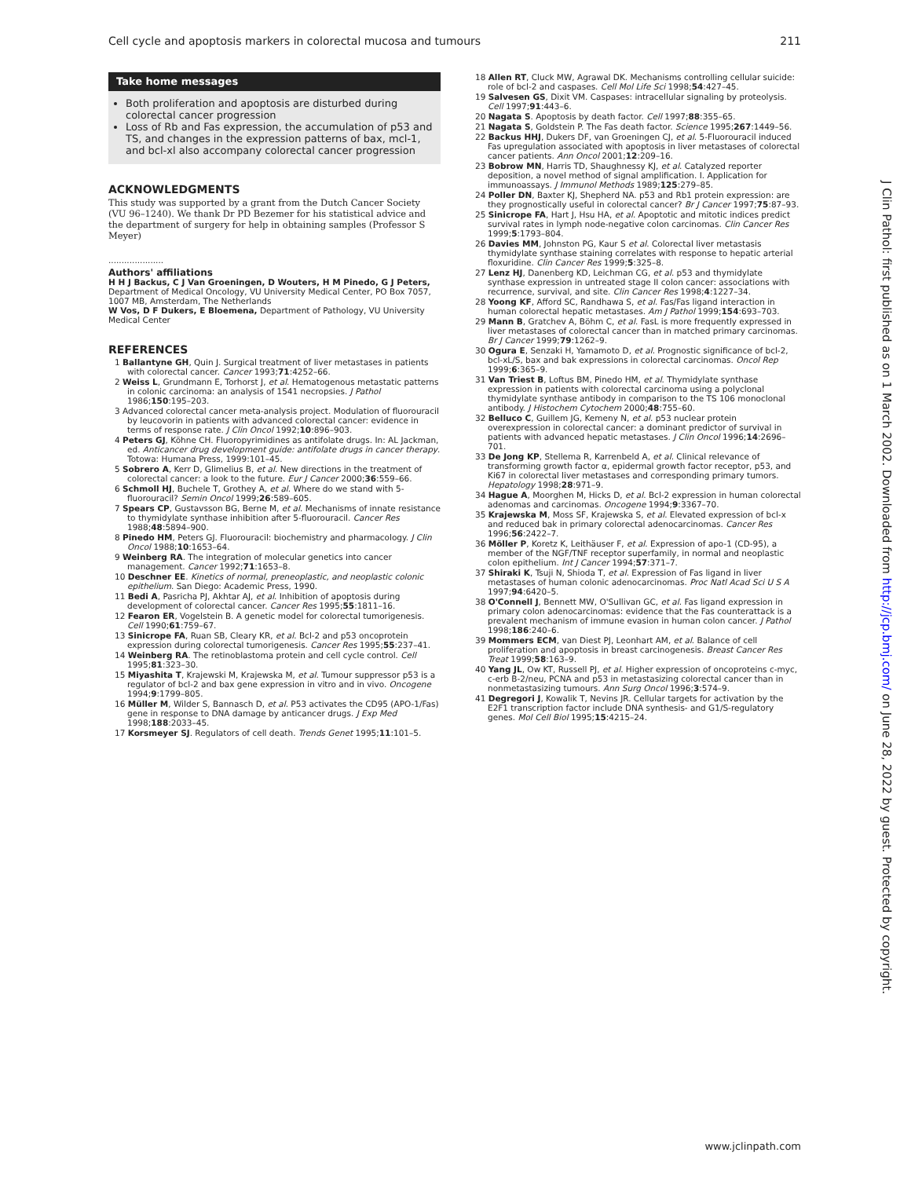Cell cycle and apoptosis markers in colorectal mucosa and tumours 211
Take home messages
Both proliferation and apoptosis are disturbed during colorectal cancer progression
Loss of Rb and Fas expression, the accumulation of p53 and TS, and changes in the expression patterns of bax, mcl-1, and bcl-xl also accompany colorectal cancer progression
ACKNOWLEDGMENTS
This study was supported by a grant from the Dutch Cancer Society (VU 96–1240). We thank Dr PD Bezemer for his statistical advice and the department of surgery for help in obtaining samples (Professor S Meyer)
.....................
Authors' affiliations
H H J Backus, C J Van Groeningen, D Wouters, H M Pinedo, G J Peters, Department of Medical Oncology, VU University Medical Center, PO Box 7057, 1007 MB, Amsterdam, The Netherlands
W Vos, D F Dukers, E Bloemena, Department of Pathology, VU University Medical Center
REFERENCES
1 Ballantyne GH, Quin J. Surgical treatment of liver metastases in patients with colorectal cancer. Cancer 1993;71:4252–66.
2 Weiss L, Grundmann E, Torhorst J, et al. Hematogenous metastatic patterns in colonic carcinoma: an analysis of 1541 necropsies. J Pathol 1986;150:195–203.
3 Advanced colorectal cancer meta-analysis project. Modulation of fluorouracil by leucovorin in patients with advanced colorectal cancer: evidence in terms of response rate. J Clin Oncol 1992;10:896–903.
4 Peters GJ, Köhne CH. Fluoropyrimidines as antifolate drugs. In: AL Jackman, ed. Anticancer drug development guide: antifolate drugs in cancer therapy. Totowa: Humana Press, 1999:101–45.
5 Sobrero A, Kerr D, Glimelius B, et al. New directions in the treatment of colorectal cancer: a look to the future. Eur J Cancer 2000;36:559–66.
6 Schmoll HJ, Buchele T, Grothey A, et al. Where do we stand with 5-fluorouracil? Semin Oncol 1999;26:589–605.
7 Spears CP, Gustavsson BG, Berne M, et al. Mechanisms of innate resistance to thymidylate synthase inhibition after 5-fluorouracil. Cancer Res 1988;48:5894–900.
8 Pinedo HM, Peters GJ. Fluorouracil: biochemistry and pharmacology. J Clin Oncol 1988;10:1653–64.
9 Weinberg RA. The integration of molecular genetics into cancer management. Cancer 1992;71:1653–8.
10 Deschner EE. Kinetics of normal, preneoplastic, and neoplastic colonic epithelium. San Diego: Academic Press, 1990.
11 Bedi A, Pasricha PJ, Akhtar AJ, et al. Inhibition of apoptosis during development of colorectal cancer. Cancer Res 1995;55:1811–16.
12 Fearon ER, Vogelstein B. A genetic model for colorectal tumorigenesis. Cell 1990;61:759–67.
13 Sinicrope FA, Ruan SB, Cleary KR, et al. Bcl-2 and p53 oncoprotein expression during colorectal tumorigenesis. Cancer Res 1995;55:237–41.
14 Weinberg RA. The retinoblastoma protein and cell cycle control. Cell 1995;81:323–30.
15 Miyashita T, Krajewski M, Krajewska M, et al. Tumour suppressor p53 is a regulator of bcl-2 and bax gene expression in vitro and in vivo. Oncogene 1994;9:1799–805.
16 Müller M, Wilder S, Bannasch D, et al. P53 activates the CD95 (APO-1/Fas) gene in response to DNA damage by anticancer drugs. J Exp Med 1998;188:2033–45.
17 Korsmeyer SJ. Regulators of cell death. Trends Genet 1995;11:101–5.
18 Allen RT, Cluck MW, Agrawal DK. Mechanisms controlling cellular suicide: role of bcl-2 and caspases. Cell Mol Life Sci 1998;54:427–45.
19 Salvesen GS, Dixit VM. Caspases: intracellular signaling by proteolysis. Cell 1997;91:443–6.
20 Nagata S. Apoptosis by death factor. Cell 1997;88:355–65.
21 Nagata S, Goldstein P. The Fas death factor. Science 1995;267:1449–56.
22 Backus HHJ, Dukers DF, van Groeningen CJ, et al. 5-Fluorouracil induced Fas upregulation associated with apoptosis in liver metastases of colorectal cancer patients. Ann Oncol 2001;12:209–16.
23 Bobrow MN, Harris TD, Shaughnessy KJ, et al. Catalyzed reporter deposition, a novel method of signal amplification. I. Application for immunoassays. J Immunol Methods 1989;125:279–85.
24 Poller DN, Baxter KJ, Shepherd NA. p53 and Rb1 protein expression: are they prognostically useful in colorectal cancer? Br J Cancer 1997;75:87–93.
25 Sinicrope FA, Hart J, Hsu HA, et al. Apoptotic and mitotic indices predict survival rates in lymph node-negative colon carcinomas. Clin Cancer Res 1999;5:1793–804.
26 Davies MM, Johnston PG, Kaur S et al. Colorectal liver metastasis thymidylate synthase staining correlates with response to hepatic arterial floxuridine. Clin Cancer Res 1999;5:325–8.
27 Lenz HJ, Danenberg KD, Leichman CG, et al. p53 and thymidylate synthase expression in untreated stage II colon cancer: associations with recurrence, survival, and site. Clin Cancer Res 1998;4:1227–34.
28 Yoong KF, Afford SC, Randhawa S, et al. Fas/Fas ligand interaction in human colorectal hepatic metastases. Am J Pathol 1999;154:693–703.
29 Mann B, Gratchev A, Böhm C, et al. FasL is more frequently expressed in liver metastases of colorectal cancer than in matched primary carcinomas. Br J Cancer 1999;79:1262–9.
30 Ogura E, Senzaki H, Yamamoto D, et al. Prognostic significance of bcl-2, bcl-xL/S, bax and bak expressions in colorectal carcinomas. Oncol Rep 1999;6:365–9.
31 Van Triest B, Loftus BM, Pinedo HM, et al. Thymidylate synthase expression in patients with colorectal carcinoma using a polyclonal thymidylate synthase antibody in comparison to the TS 106 monoclonal antibody. J Histochem Cytochem 2000;48:755–60.
32 Belluco C, Guillem JG, Kemeny N, et al. p53 nuclear protein overexpression in colorectal cancer: a dominant predictor of survival in patients with advanced hepatic metastases. J Clin Oncol 1996;14:2696–701.
33 De Jong KP, Stellema R, Karrenbeld A, et al. Clinical relevance of transforming growth factor α, epidermal growth factor receptor, p53, and Ki67 in colorectal liver metastases and corresponding primary tumors. Hepatology 1998;28:971–9.
34 Hague A, Moorghen M, Hicks D, et al. Bcl-2 expression in human colorectal adenomas and carcinomas. Oncogene 1994;9:3367–70.
35 Krajewska M, Moss SF, Krajewska S, et al. Elevated expression of bcl-x and reduced bak in primary colorectal adenocarcinomas. Cancer Res 1996;56:2422–7.
36 Möller P, Koretz K, Leithäuser F, et al. Expression of apo-1 (CD-95), a member of the NGF/TNF receptor superfamily, in normal and neoplastic colon epithelium. Int J Cancer 1994;57:371–7.
37 Shiraki K, Tsuji N, Shioda T, et al. Expression of Fas ligand in liver metastases of human colonic adenocarcinomas. Proc Natl Acad Sci U S A 1997;94:6420–5.
38 O'Connell J, Bennett MW, O'Sullivan GC, et al. Fas ligand expression in primary colon adenocarcinomas: evidence that the Fas counterattack is a prevalent mechanism of immune evasion in human colon cancer. J Pathol 1998;186:240–6.
39 Mommers ECM, van Diest PJ, Leonhart AM, et al. Balance of cell proliferation and apoptosis in breast carcinogenesis. Breast Cancer Res Treat 1999;58:163–9.
40 Yang JL, Ow KT, Russell PJ, et al. Higher expression of oncoproteins c-myc, c-erb B-2/neu, PCNA and p53 in metastasizing colorectal cancer than in nonmetastasizing tumours. Ann Surg Oncol 1996;3:574–9.
41 Degregori J, Kowalik T, Nevins JR. Cellular targets for activation by the E2F1 transcription factor include DNA synthesis- and G1/S-regulatory genes. Mol Cell Biol 1995;15:4215–24.
J Clin Pathol: first published as on 1 March 2002. Downloaded from http://jcp.bmj.com/ on June 28, 2022 by guest. Protected by copyright.
www.jclinpath.com